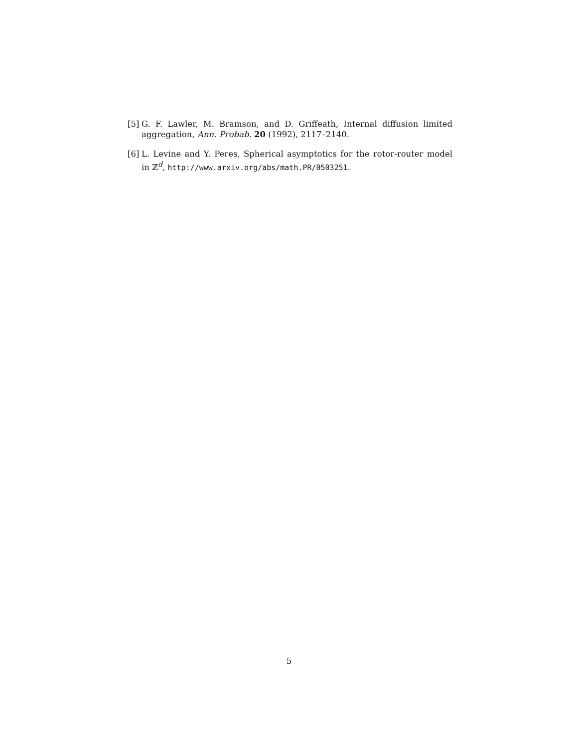[5] G. F. Lawler, M. Bramson, and D. Griffeath, Internal diffusion limited aggregation, Ann. Probab. 20 (1992), 2117–2140.
[6] L. Levine and Y. Peres, Spherical asymptotics for the rotor-router model in ℤ<sup>d</sup>, http://www.arxiv.org/abs/math.PR/0503251.
5